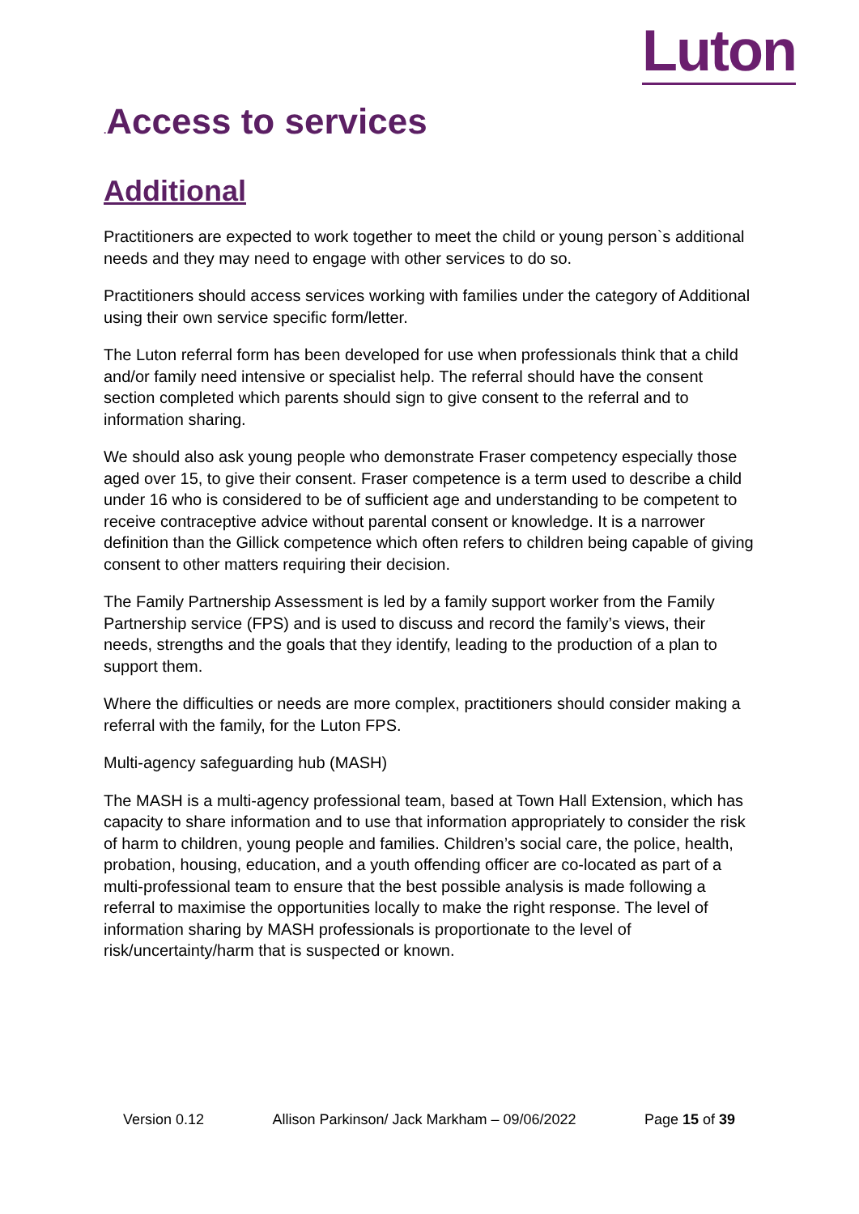Luton
. Access to services
Additional
Practitioners are expected to work together to meet the child or young person`s additional needs and they may need to engage with other services to do so.
Practitioners should access services working with families under the category of Additional using their own service specific form/letter.
The Luton referral form has been developed for use when professionals think that a child and/or family need intensive or specialist help. The referral should have the consent section completed which parents should sign to give consent to the referral and to information sharing.
We should also ask young people who demonstrate Fraser competency especially those aged over 15, to give their consent. Fraser competence is a term used to describe a child under 16 who is considered to be of sufficient age and understanding to be competent to receive contraceptive advice without parental consent or knowledge. It is a narrower definition than the Gillick competence which often refers to children being capable of giving consent to other matters requiring their decision.
The Family Partnership Assessment is led by a family support worker from the Family Partnership service (FPS) and is used to discuss and record the family’s views, their needs, strengths and the goals that they identify, leading to the production of a plan to support them.
Where the difficulties or needs are more complex, practitioners should consider making a referral with the family, for the Luton FPS.
Multi-agency safeguarding hub (MASH)
The MASH is a multi-agency professional team, based at Town Hall Extension, which has capacity to share information and to use that information appropriately to consider the risk of harm to children, young people and families. Children’s social care, the police, health, probation, housing, education, and a youth offending officer are co-located as part of a multi-professional team to ensure that the best possible analysis is made following a referral to maximise the opportunities locally to make the right response. The level of information sharing by MASH professionals is proportionate to the level of risk/uncertainty/harm that is suspected or known.
Version 0.12 Allison Parkinson/ Jack Markham – 09/06/2022 Page 15 of 39